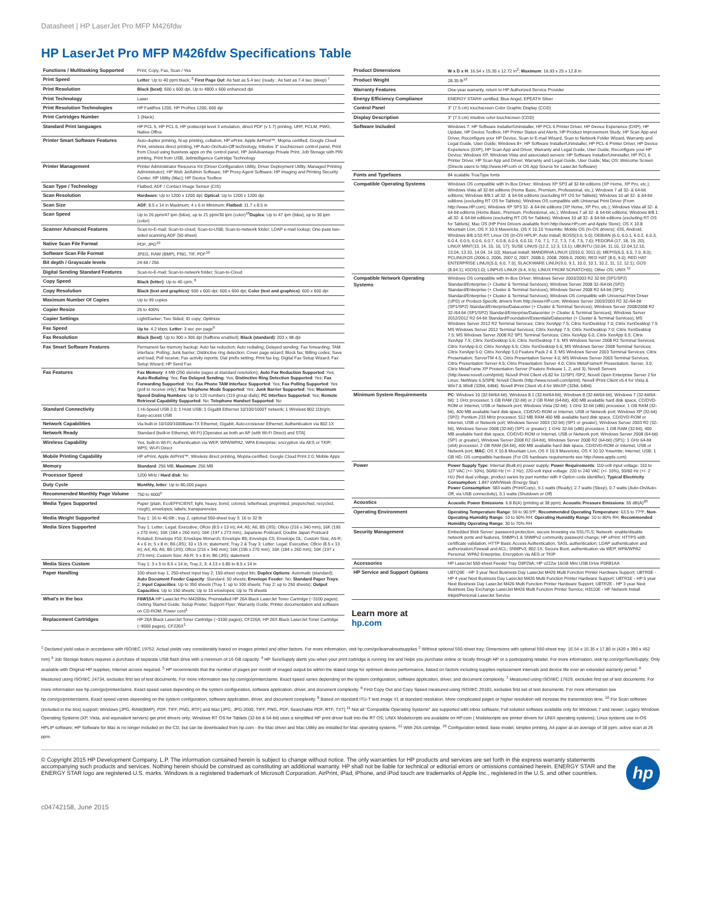Datasheet | HP LaserJet Pro MFP M426fdw
HP LaserJet Pro MFP M426fdw Specifications Table
| Functions / Multitasking Supported | Print, Copy, Fax, Scan / Yes |
| Print Speed | Letter : Up to 40 ppm black; <sup>6</sup> First Page Out : As fast as 5.4 sec (ready ; As fast as 7.4 sec (sleep) <sup>7</sup> |
| Print Resolution | Black (best) : 600 x 600 dpi, Up to 4800 x 600 enhanced dpi |
| Print Technology | Laser |
| Print Resolution Technologies | HP FastRes 1200, HP ProRes 1200, 600 dpi |
| Print Cartridges Number | 1 (black) |
| Standard Print languages | HP PCL 5, HP PCL 6, HP postscript level 3 emulation, direct PDF (v 1.7) printing, URF, PCLM, PWG, Native Office |
| Printer Smart Software Features | Auto-duplex printing, N-up printing, collation, HP ePrint, Apple AirPrint™, Mopria certified, Google Cloud Print, wireless direct printing, HP Auto-On/Auto-Off technology, Intiutive 3" touchscreen control panel, Print from Cloud using business apps on the control panel, HP JetAdvantage Private Print, Job Storage with PIN printing, Print from USB, JetIntelligence Cartridge Technology |
| Printer Management | Printer Administrator Resource Kit (Driver Configuration Utility, Driver Deployment Utility, Managed Printing Administrator); HP Web JetAdmin Software; HP Proxy Agent Software; HP Imaging and Printing Security Center; HP Utility (Mac); HP Device Toolbox |
| Scan Type / Technology | Flatbed, ADF / Contact Image Sensor (CIS) |
| Scan Resolution | Hardware : Up to 1200 x 1200 dpi; Optical : Up to 1200 x 1200 dpi |
| Scan Size | ADF : 8.5 x 14 in Maximum; 4 x 6 in Minimum; Flatbed : 11.7 x 8.5 in |
| Scan Speed | Up to 26 ppm/47 ipm (b&w), up to 21 ppm/30 ipm (color)<sup>16</sup> Duplex : Up to 47 ipm (b&w), up to 30 ipm (color) |
| Scanner Advanced Features | Scan-to-E-mail; Scan-to-cloud; Scan-to-USB; Scan-to-network folder; LDAP e-mail lookup; One-pass two-sided scanning ADF (50-sheet) |
| Native Scan File Format | PDF, JPG<sup>10</sup> |
| Software Scan File Format | JPEG, RAW (BMP), PNG, TIF, PDF<sup>10</sup> |
| Bit depth / Grayscale levels | 24-bit / 256 |
| Digital Sending Standard Features | Scan-to-E-mail; Scan-to-network folder; Scan-to-Cloud |
| Copy Speed | Black (letter) : Up to 40 cpm; <sup>8</sup> |
| Copy Resolution | Black (text and graphics) : 600 x 600 dpi; 600 x 600 dpi; Color (text and graphics) : 600 x 600 dpi |
| Maximum Number Of Copies | Up to 99 copies |
| Copier Resize | 25 to 400% |
| Copier Settings | Light/Darker; Two Sided; ID copy; Optimize |
| Fax Speed | Up to : 4.2 kbps; Letter : 3 sec per page<sup>9</sup> |
| Fax Resolution | Black (best) : Up to 300 x 300 dpi (halftone enabled); Black (standard) : 203 x 98 dpi |
| Fax Smart Software Features | Permanent fax memory backup; Auto fax reduction; Auto redialing; Delayed sending; Fax forwarding; TAM interface; Polling; Junk barrier; Distinctive ring detection; Cover page wizard; Block fax; Billing codes; Save and load; Poll receive; Fax activity reports; Dial prefix setting; Print fax log; Digital Fax Setup Wizard; Fax Setup Wizard; HP Send Fax |
| Fax Features | Fax Memory : 4 MB (250 slereke pages at standard resolution); Auto Fax Reduction Supported : Yes; Auto-Redialing : Yes; Fax Delayed Sending : Yes; Distinctive Ring Detection Supported : Yes; Fax Forwarding Supported : Yes; Fax Phone TAM Interface Supported : Yes; Fax Polling Supported : Yes (poll to receive only); Fax Telephone Mode Supported : Yes; Junk Barrier Supported : Yes; Maximum Speed Dialing Numbers : Up to 120 numbers (119 group dials); PC Interface Supported : Yes; Remote Retrieval Capability Supported : No; Telephone Handset Supported : No |
| Standard Connectivity | 1 Hi-Speed USB 2.0; 1 Host USB; 1 Gigabit Ethernet 10/100/1000T network; 1 Wireless 802.11b/g/n; Easy-access USB |
| Network Capabilities | Via built-in 10/100/1000Base-TX Ethernet, Gigabit; Auto-crossover Ethernet; Authentication via 802.1X |
| Network Ready | Standard (built-in Ethernet, Wi-Fi) [Operates as both an AP (with Wi-Fi Direct) and STA] |
| Wireless Capability | Yes, built-in Wi-Fi; Authentication via WEP, WPA/WPA2, WPA Enterprise; encryption via AES or TKIP; WPS; Wi-Fi Direct |
| Mobile Printing Capability | HP ePrint, Apple AirPrint™, Wireless direct printing, Mopria-certified, Google Cloud Print 2.0, Mobile Apps |
| Memory | Standard : 256 MB; Maximum : 256 MB |
| Processor Speed | 1200 MHz / Hard disk : No |
| Duty Cycle | Monthly, letter : Up to 80,000 pages |
| Recommended Monthly Page Volume | 750 to 4000<sup>5</sup> |
| Media Types Supported | Paper (plain, EcoEFFICIENT, light, heavy, bond, colored, letterhead, preprinted, prepunched, recycled, rough); envelopes; labels; transparencies |
| Media Weight Supported | Tray 1: 16 to 46.6lb ; tray 2, optional 550-sheet tray 3: 16 to 32 lb |
| Media Sizes Supported | Tray 1: Letter; Legal; Executive; Oficio (8.5 x 13 in); A4; A5; A6; B5 (JIS); Oficio (216 x 340 mm); 16K (195 x 270 mm); 16K (184 x 260 mm); 16K (197 x 273 mm); Japanese Postcard; Double Japan Postcard Rotated; Envelope #10; Envelope Monarch; Envelope B5; Envelope C5; Envelope DL; Custom Size; A5-R; 4 x 6 in; 5 x 8 in; B6 (JIS); 10 x 15 in; statement; Tray 2 & Tray 3: Letter; Legal; Executive; Oficio (8.5 x 13 in); A4; A5; A6; B5 (JIS); Oficio (216 x 340 mm); 16K (195 x 270 mm); 16K (184 x 260 mm); 16K (197 x 273 mm); Custom Size; A5-R; 5 x 8 in; B6 (JIS); statement |
| Media Sizes Custom | Tray 1: 3 x 5 to 8.5 x 14 in, Tray 2, 3: 4.13 x 5.85 to 8.5 x 14 in |
| Paper Handling | 100-sheet tray 1, 250-sheet input tray 2; 150-sheet output bin; Duplex Options : Automatic (standard); Auto Document Feeder Capacity : Standard, 50 sheets; Envelope Feeder : No; Standard Paper Trays : 2; Input Capacities : Up to 350 sheets (Tray 1: up to 100 sheets; Tray 2: up to 250 sheets); Output Capacities : Up to 150 sheets; Up to 10 envelopes; Up to 75 sheets |
| What's in the box | F6W15A HP LaserJet Pro M426fdw; Preinstalled HP 26A Black LaserJet Toner Cartridge (~3100 pages); Getting Started Guide; Setup Poster; Support Flyer; Warranty Guide; Printer documentation and software on CD-ROM; Power cord<sup>1</sup> |
| Replacement Cartridges | HP 26A Black LaserJet Toner Cartridge (~3100 pages), CF226A; HP 26X Black LaserJet Toner Cartridge (~9000 pages), CF226X<sup>1</sup> |
| Product Dimensions | W x D x H : 16.54 x 15.35 x 12.72 in<sup>2</sup>; Maximum : 16.93 x 25 x 12.8 in |
| Product Weight | 28.35 lb<sup>12</sup> |
| Warranty Features | One-year warranty, return to HP Authorized Service Provider |
| Energy Efficiency Compliance | ENERGY STAR® certified; Blue Angel; EPEAT® Silver |
| Control Panel | 3" (7.5 cm) touchscreen Color Graphic Display (CGD) |
| Display Description | 3" (7.5 cm) intuitive color touchscreen (CGD) |
| Software Included | Windows 7: HP Software Installer/Uninstaller, HP PCL 6 Printer Driver, HP Device Experience (DXP), HP Update, HP Device Toolbox, HP Printer Status and Alerts, HP Product Improvement Study, HP Scan App and Driver, Reconfigure your HP Device, Scan to E-mail Wizard, Scan to Network Folder Wizard, Warranty and Legal Guide, User Guide; Windows 8+: HP Software Installer/Uninstaller, HP PCL-6 Printer Driver, HP Device Experience (DXP), HP Scan App and Driver, Warranty and Legal Guide, User Guide, Reconfigure your HP Device; Windows XP, Windows Vista and associated servers: HP Software Installer/Uninstaller, HP PCL 6 Printer Driver, HP Scan App and Driver, Warranty and Legal Guide, User Guide; Mac OS: Welcome Screen (Directs users to http://www.HP.com or OS App Source for LaserJet Software) |
| Fonts and Typefaces | 84 scalable TrueType fonts |
| Compatible Operating Systems | Windows OS compatible with In-Box Driver; Windows XP SP3 all 32-bit editions (XP Home, XP Pro, etc.); Windows Vista all 32-bit editions (Home Basic, Premium, Professional, etc.); Windows 7 all 32- & 64-bit editions; Windows 8/8.1 all 32- & 64-bit editions (excluding RT OS for Tablets); Windows 10 all 32- & 64-bit editions (excluding RT OS for Tablets); Windows OS compatible with Universal Print Driver (From http://www.HP.com); Windows XP SP3 32- & 64-bit editions (XP Home, XP Pro, etc.); Windows Vista all 32- & 64-bit editions (Home Basic, Premium, Professional, etc.); Windows 7 all 32- & 64-bit editions; Windows 8/8.1 all 32- & 64-bit editions (excluding RT OS for Tablets); Windows 10 all 32- & 64-bit editions (excluding RT OS for Tablets); Mac OS (HP Print Drivers available from http://www.HP.com and Apple Store); OS X 10.8 Mountain Lion, OS X 10.9 Mavericks, OS X 10.10 Yosemite; Mobile OS (In-OS drivers); iOS, Android, Windows 8/8.1/10 RT; Linux OS (In-OS HPLIP; Auto install; BOSS(3.0, 5.0); DEBIAN (6.0, 6.0.1, 6.0.2, 6.0.3, 6.0.4, 6.0.5, 6.0.6, 6.0.7, 6.0.8, 6.0.9, 6.0.10, 7.0, 7.1, 7.2, 7.3, 7.4, 7.5, 7.6); FEDORA (17, 18, 19, 20); LINUX MINT(13, 14, 15, 16, 17); SUSE LINUS (12.2, 12.3, 13.1); UBUNTU (10.04, 11.10, 12.04,12.10, 13.04, 13.10, 14.04, 14.10); Manual install; MANDRIVA LINUX (2010.0, 2011.0); MEPIS(6.0, 6.5, 7.0, 8.0); PCLINUXOS (2006.0, 2006, 2007.0, 2007, 2008.0, 2008, 2009.0, 2009); RED HAT (8.0, 9.0); RED HAT ENTERPRISE LINUX(5.0, 6.0, 7.0); SLACKWARE LINUX(9.0, 9.1, 10.0, 10.1, 10.2, 11, 12, 12.1); GOS (8.04.1); IGOS(1.0); LINPUS LINUX (9.4, 9.5); LINUX FROM SCRATCH(6); Other OS; UNIX <sup>11</sup> |
| Compatible Network Operating Systems | Windows OS compatible with In-Box Driver; Windows Server 2003/2003 R2 32-bit (SP1/SP2) Standard/Enterprise (+ Cluster & Terminal Services); Windows Server 2008 32-/64-bit (SP2) Standard/Enterprise (+ Cluster & Terminal Services); Windows Server 2008 R2 64-bit (SP1) Standard/Enterprise (+ Cluster & Terminal Services); Windows OS compatible with Universal Print Driver (UPD) or Product-Specific drivers from http://www.HP.com; Windows Server 2003/2003 R2 32-/64-bit (SP1/SP2) Standard/Enterprise/Datacenter (+ Cluster & Terminal Services); Windows Server 2008/2008 R2 32-/64-bit (SP1/SP2) Standard/Enterprise/Datacenter (+ Cluster & Terminal Services); Windows Server 2012/2012 R2 64-bit Standard/Foundation/Essentials/Datacenter (+ Cluster & Terminal Services); MS Windows Server 2012 R2 Terminal Services; Citrix XenApp 7.5; Citrix XenDesktop 7.0; Citrix XenDesktop 7.5 MS Windows Server 2012 Terminal Services; Citrix XenApp 7.5; Citrix XenDesktop 7.0; Citrix XenDesktop 7.5; MS Windows Server 2008 R2 SP1 Terminal Services; Citrix XenApp 6.0; Citrix XenApp 6.5; Citrix XenApp 7.5; Citrix XenDesktop 5.6; Citrix XenDesktop 7.5; MS Windows Server 2008 R2 Terminal Services; Citrix XenApp 6.0; Citrix XenApp 6.5; Citrix XenDesktop 5.6; MS Windows Server 2008 Terminal Services; Citrix XenApp 5.0; Citrix XenApp 5.0 Feature Pack 2 & 3; MS Windows Server 2003 Terminal Services; Citrix Presentation; ServerTM 4.5; Citrix Presentation Server 4.0; MS Windows Server 2003 Terminal Services; Citrix Presentation Server 4.5; Citrix Presentation Server 4.0; Citrix MetaFrame® Presentation; Server, 3.0; Citrix MetaFrame XP Presentation Server (Feature Release 1, 2, and 3); Novell Servers (http://www.novell.com/iprint); Novell iPrint Client v5.82 for 11/SP1 /SP2; Novell Open Enterprise Server 2 for Linux; NetWare 6.5/SP8; Novell Clients (http://www.novell.com/iprint); Novell iPrint Client v5.4 for Vista & Win7 & Win8 (32bit, 64bit); Novell iPrint Client v5.4 for WinXP (32bit, 64bit) |
| Minimum System Requirements | PC : Windows 10 (32-bit/64-bit), Windows 8.1 (32-bit/64-bit), Windows 8 (32-bit/64-bit), Windows 7 (32-bit/64-bit): 1 GHz processor, 1 GB RAM (32-bit) or 2 GB RAM (64-bit), 400 MB available hard disk space, CD/DVD-ROM or Internet, USB or Network port; Windows Vista (32-bit): 1 GHz 32-bit (x86) processor, 1 GB RAM (32-bit), 400 MB available hard disk space, CD/DVD-ROM or Internet, USB or Network port; Windows XP (32-bit) (SP2): Pentium 233 MHz processor, 512 MB RAM 400 MB available hard disk space, CD/DVD-ROM or Internet, USB or Network port; Windows Server 2003 (32-bit) (SP1 or greater), Windows Server 2003 R2 (32-bit), Windows Server 2008 (32-bit) (SP1 or greater): 1 GHz 32-bit (x86) processor, 1 GB RAM (32-bit), 400 MB available hard disk space, CD/DVD-ROM or Internet, USB or Network port; Windows Server 2008 (64-bit) (SP1 or greater), Windows Server 2008 R2 (64-bit), Windows Server 2008 R2 (64-bit) (SP1): 1 GHz 64-bit (x64) processor, 2 GB RAM (64-bit), 400 MB available hard disk space, CD/DVD-ROM or Internet, USB or Network port; MAC : OS X 10.8 Mountain Lion, OS X 10.9 Mavericks, OS X 10.10 Yosemite; Internet; USB; 1 GB HD; OS compatible hardware (For OS hardware requirements see http://www.apple.com) |
| Power | Power Supply Type : Internal (Built-in) power supply; Power Requirements : 110-volt input voltage: 110 to 127 VAC (+/- 10%), 50/60 Hz (+/- 2 Hz); 220-volt input voltage: 220 to 240 VAC (+/- 10%), 50/60 Hz (+/- 2 Hz) (Not dual voltage, product varies by part number with # Option code identifier); Typical Electricity Consumption : 1.847 kWh/Week (Energy Star) Power Consumption : 583 watts (Print/Copy), 9.1 watts (Ready), 2.7 watts (Sleep), 0.7 watts (Auto-On/Auto-Off, via USB connectivity), 0.1 watts (Shutdown or Off) |
| Acoustics | Acoustic Power Emissions : 6.8 B(A) (printing at 38 ppm); Acoustic Pressure Emissions : 55 dB(A)<sup>20</sup> |
| Operating Environment | Operating Temperature Range : 59 to 90.5ºF; Recommended Operating Temperature : 63.5 to 77ºF; Non-Operating Humidity Range : 10 to 90% RH; Operating Humidity Range : 10 to 80% RH; Recommended Humidity Operating Range : 30 to 70% RH |
| Security Management | Embedded Web Server: password-protection, secure browsing via SSL/TLS; Network: enable/disable network ports and features, SNMPv1 & SNMPv2 community password change; HP ePrint: HTTPS with certificate validation, HTTP Basic Access Authentication, SASL authentication; LDAP authentication and authorization;Firewall and ACL; SNMPv3, 802.1X, Secure Boot, authentication via WEP, WPA/WPA2 Personal, WPA2 Enterprise; Encryption via AES or TKIP |
| Accessories | HP LaserJet 550-sheet Feeder Tray D9P29A; HP v222w 16GB Mini USB Drive P0R81AA |
| HP Service and Support Options | U8TQ9E - HP 3 year Next Business Day LaserJet M426 Multi Function Printer Hardware Support; U8TR0E - HP 4 year Next Business Day LaserJet M426 Multi Function Printer Hardware Support; U8TR1E - HP 5 year Next Business Day LaserJet M426 Multi Function Printer Hardware Support; U8TR2E - HP 3 year Next Business Day Exchange LaserJet M426 Multi Function Printer Service; H3110E - HP Network Install Inkjet/Personal LaserJet Service |
Learn more at
hp.com
<sup>1</sup> Declared yield value in accordance with ISO/IEC 19752. Actual yields vary considerably based on images printed and other factors. For more information, visit hp.com/go/learnaboutsupplies <sup>2</sup> Without optional 550-sheet tray; Dimensions with optional 550-sheet tray: 16.54 x 15.35 x 17.80 in (420 x 390 x 452 mm) <sup>3</sup> Job Storage feature requires a purchase of separate USB flash drive with a minimum of 16 GB capacity. <sup>4</sup> HP SureSupply alerts you when your print cartridge is running low and helps you purchase online or locally through HP or a participating retailer. For more information, visit hp.com/go/SureSupply; Only available with Original HP supplies; Internet access required. <sup>5</sup> HP recommends that the number of pages per month of imaged output be within the stated range for optimum device performance, based on factors including supplies replacement intervals and device life over an extended warranty period. <sup>6</sup> Measured using ISO/IEC 24734, excludes first set of test documents. For more information see hp.com/go/printerclaims. Exact speed varies depending on the system configuration, software application, driver, and document complexity. <sup>7</sup> Measured using ISO/IEC 17629, excludes first set of test documents. For more information see hp.com/go/printerclaims. Exact speed varies depending on the system configuration, software application, driver, and document complexity. <sup>8</sup> First Copy Out and Copy Speed measured using ISO/IEC 29183, excludes first set of test documents. For more information see hp.com/go/printerclaims. Exact speed varies depending on the system configuration, software application, driver, and document complexity. <sup>9</sup> Based on standard ITU-T test image #1 at standard resolution. More complicated pages or higher resolution will increase the transmission time. <sup>10</sup> For Scan software (included in the box) support: Windows [JPG, RAW(BMP), PDF, TIFF, PNG, RTF] and Mac [JPG, JPG-2000, TIFF, PNG, PDF, Searchable PDF, RTF, TXT] <sup>11</sup> Not all "Compatible Operating Systems" are supported with inbox software; Full solution software available only for Windows 7 and newer; Legacy Windows Operating Systems (XP, Vista, and equivalent servers) get print drivers only; Windows RT OS for Tablets (32-bit & 64-bit) uses a simplified HP print driver built into the RT OS; UNIX Modelscripts are available on HP.com ( Modelscripts are printer drivers for UNIX operating systems); Linux systems use in-OS HPLIP software; HP Software for Mac is no longer included on the CD, but can be downloaded from hp.com - the Mac driver and Mac Utility are installed for Mac operating systems. <sup>12</sup> With 26A cartridge. <sup>20</sup> Configuration tested: base model, simplex printing, A4 paper at an average of 38 ppm; active scan at 26 ppm.
© Copyright 2015 HP Development Company, L.P. The information contained herein is subject to change without notice. The only warranties for HP products and services are set forth in the express warranty statements accompanying such products and services. Nothing herein should be construed as constituting an additional warranty. HP shall not be liable for technical or editorial errors or omissions contained herein. ENERGY STAR and the ENERGY STAR logo are registered U.S. marks. Windows is a registered trademark of Microsoft Corporation. AirPrint, iPad, iPhone, and iPod touch are trademarks of Apple Inc., registered in the U.S. and other countries.
hp
c04742158, June 2015